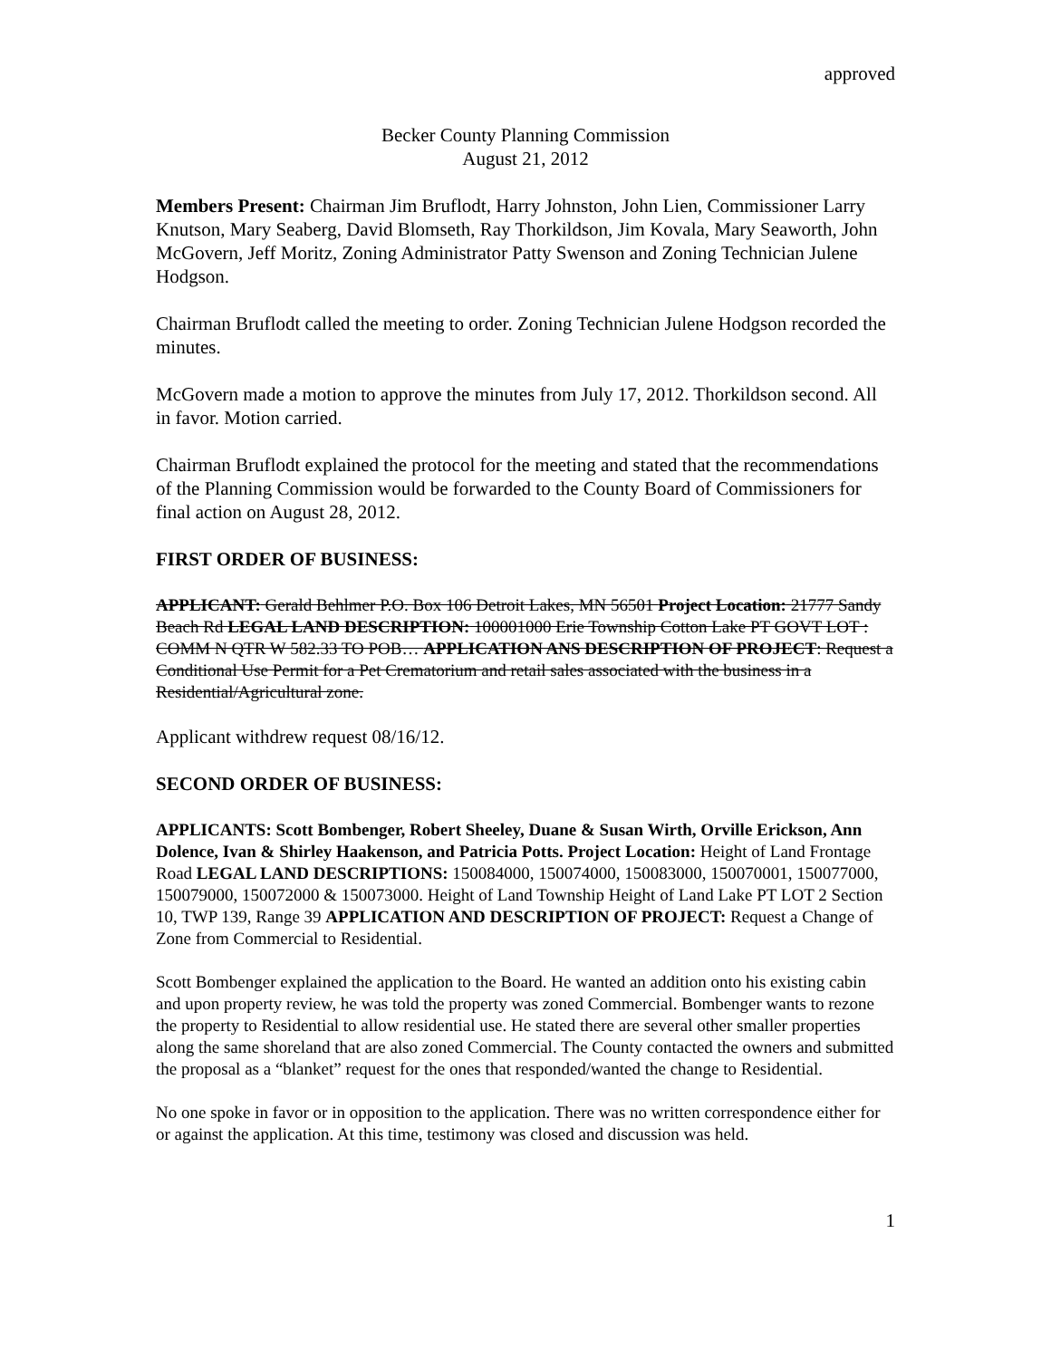approved
Becker County Planning Commission
August 21, 2012
Members Present: Chairman Jim Bruflodt, Harry Johnston, John Lien, Commissioner Larry Knutson, Mary Seaberg, David Blomseth, Ray Thorkildson, Jim Kovala, Mary Seaworth, John McGovern, Jeff Moritz, Zoning Administrator Patty Swenson and Zoning Technician Julene Hodgson.
Chairman Bruflodt called the meeting to order. Zoning Technician Julene Hodgson recorded the minutes.
McGovern made a motion to approve the minutes from July 17, 2012. Thorkildson second. All in favor. Motion carried.
Chairman Bruflodt explained the protocol for the meeting and stated that the recommendations of the Planning Commission would be forwarded to the County Board of Commissioners for final action on August 28, 2012.
FIRST ORDER OF BUSINESS:
APPLICANT: Gerald Behlmer P.O. Box 106 Detroit Lakes, MN 56501 Project Location: 21777 Sandy Beach Rd LEGAL LAND DESCRIPTION: 100001000 Erie Township Cotton Lake PT GOVT LOT : COMM N QTR W 582.33 TO POB… APPLICATION ANS DESCRIPTION OF PROJECT: Request a Conditional Use Permit for a Pet Crematorium and retail sales associated with the business in a Residential/Agricultural zone.
Applicant withdrew request 08/16/12.
SECOND ORDER OF BUSINESS:
APPLICANTS: Scott Bombenger, Robert Sheeley, Duane & Susan Wirth, Orville Erickson, Ann Dolence, Ivan & Shirley Haakenson, and Patricia Potts. Project Location: Height of Land Frontage Road LEGAL LAND DESCRIPTIONS: 150084000, 150074000, 150083000, 150070001, 150077000, 150079000, 150072000 & 150073000. Height of Land Township Height of Land Lake PT LOT 2 Section 10, TWP 139, Range 39 APPLICATION AND DESCRIPTION OF PROJECT: Request a Change of Zone from Commercial to Residential.
Scott Bombenger explained the application to the Board. He wanted an addition onto his existing cabin and upon property review, he was told the property was zoned Commercial. Bombenger wants to rezone the property to Residential to allow residential use. He stated there are several other smaller properties along the same shoreland that are also zoned Commercial. The County contacted the owners and submitted the proposal as a “blanket” request for the ones that responded/wanted the change to Residential.
No one spoke in favor or in opposition to the application. There was no written correspondence either for or against the application. At this time, testimony was closed and discussion was held.
1